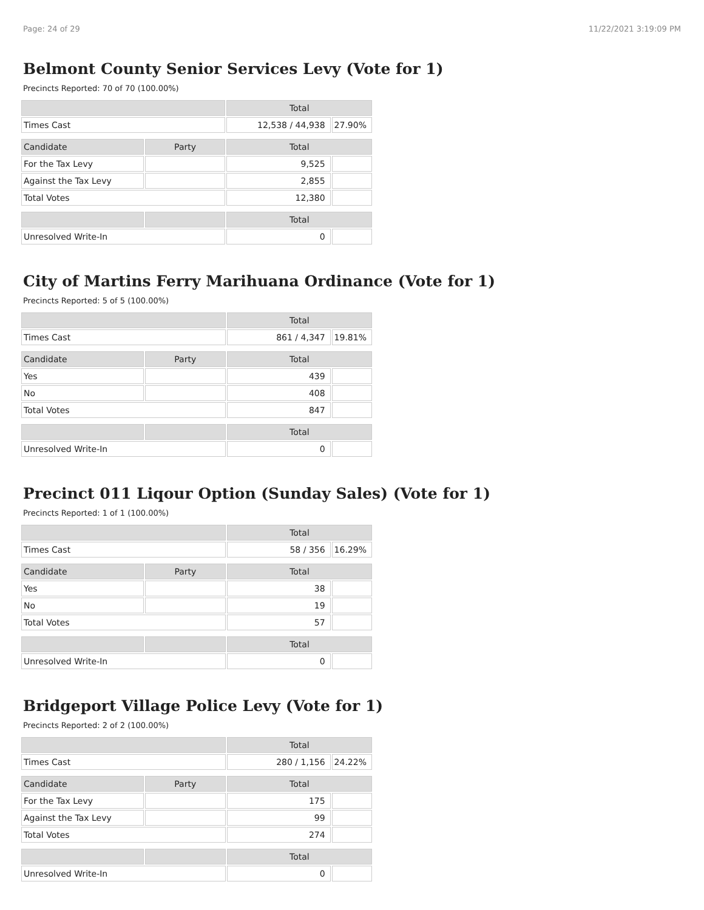Page: 24 of 29 11/22/2021 3:19:09 PM
Belmont County Senior Services Levy (Vote for 1)
Precincts Reported: 70 of 70 (100.00%)
| | | Total | |
| --- | --- | --- | --- |
| Times Cast | | 12,538 / 44,938 | 27.90% |
| Candidate | Party | Total | |
| For the Tax Levy | | 9,525 | |
| Against the Tax Levy | | 2,855 | |
| Total Votes | | 12,380 | |
| | | Total | |
| Unresolved Write-In | | 0 | |
City of Martins Ferry Marihuana Ordinance (Vote for 1)
Precincts Reported: 5 of 5 (100.00%)
| | | Total | |
| --- | --- | --- | --- |
| Times Cast | | 861 / 4,347 | 19.81% |
| Candidate | Party | Total | |
| Yes | | 439 | |
| No | | 408 | |
| Total Votes | | 847 | |
| | | Total | |
| Unresolved Write-In | | 0 | |
Precinct 011 Liqour Option (Sunday Sales) (Vote for 1)
Precincts Reported: 1 of 1 (100.00%)
| | | Total | |
| --- | --- | --- | --- |
| Times Cast | | 58 / 356 | 16.29% |
| Candidate | Party | Total | |
| Yes | | 38 | |
| No | | 19 | |
| Total Votes | | 57 | |
| | | Total | |
| Unresolved Write-In | | 0 | |
Bridgeport Village Police Levy (Vote for 1)
Precincts Reported: 2 of 2 (100.00%)
| | | Total | |
| --- | --- | --- | --- |
| Times Cast | | 280 / 1,156 | 24.22% |
| Candidate | Party | Total | |
| For the Tax Levy | | 175 | |
| Against the Tax Levy | | 99 | |
| Total Votes | | 274 | |
| | | Total | |
| Unresolved Write-In | | 0 | |